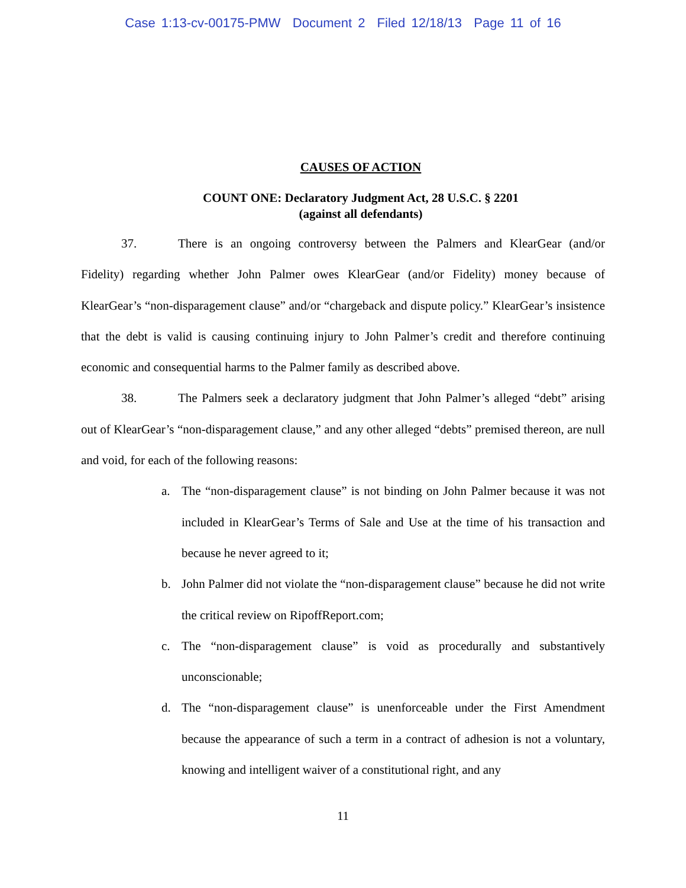Case 1:13-cv-00175-PMW Document 2 Filed 12/18/13 Page 11 of 16
CAUSES OF ACTION
COUNT ONE: Declaratory Judgment Act, 28 U.S.C. § 2201
(against all defendants)
37. There is an ongoing controversy between the Palmers and KlearGear (and/or Fidelity) regarding whether John Palmer owes KlearGear (and/or Fidelity) money because of KlearGear’s “non-disparagement clause” and/or “chargeback and dispute policy.” KlearGear’s insistence that the debt is valid is causing continuing injury to John Palmer’s credit and therefore continuing economic and consequential harms to the Palmer family as described above.
38. The Palmers seek a declaratory judgment that John Palmer’s alleged “debt” arising out of KlearGear’s “non-disparagement clause,” and any other alleged “debts” premised thereon, are null and void, for each of the following reasons:
a. The “non-disparagement clause” is not binding on John Palmer because it was not included in KlearGear’s Terms of Sale and Use at the time of his transaction and because he never agreed to it;
b. John Palmer did not violate the “non-disparagement clause” because he did not write the critical review on RipoffReport.com;
c. The “non-disparagement clause” is void as procedurally and substantively unconscionable;
d. The “non-disparagement clause” is unenforceable under the First Amendment because the appearance of such a term in a contract of adhesion is not a voluntary, knowing and intelligent waiver of a constitutional right, and any
11